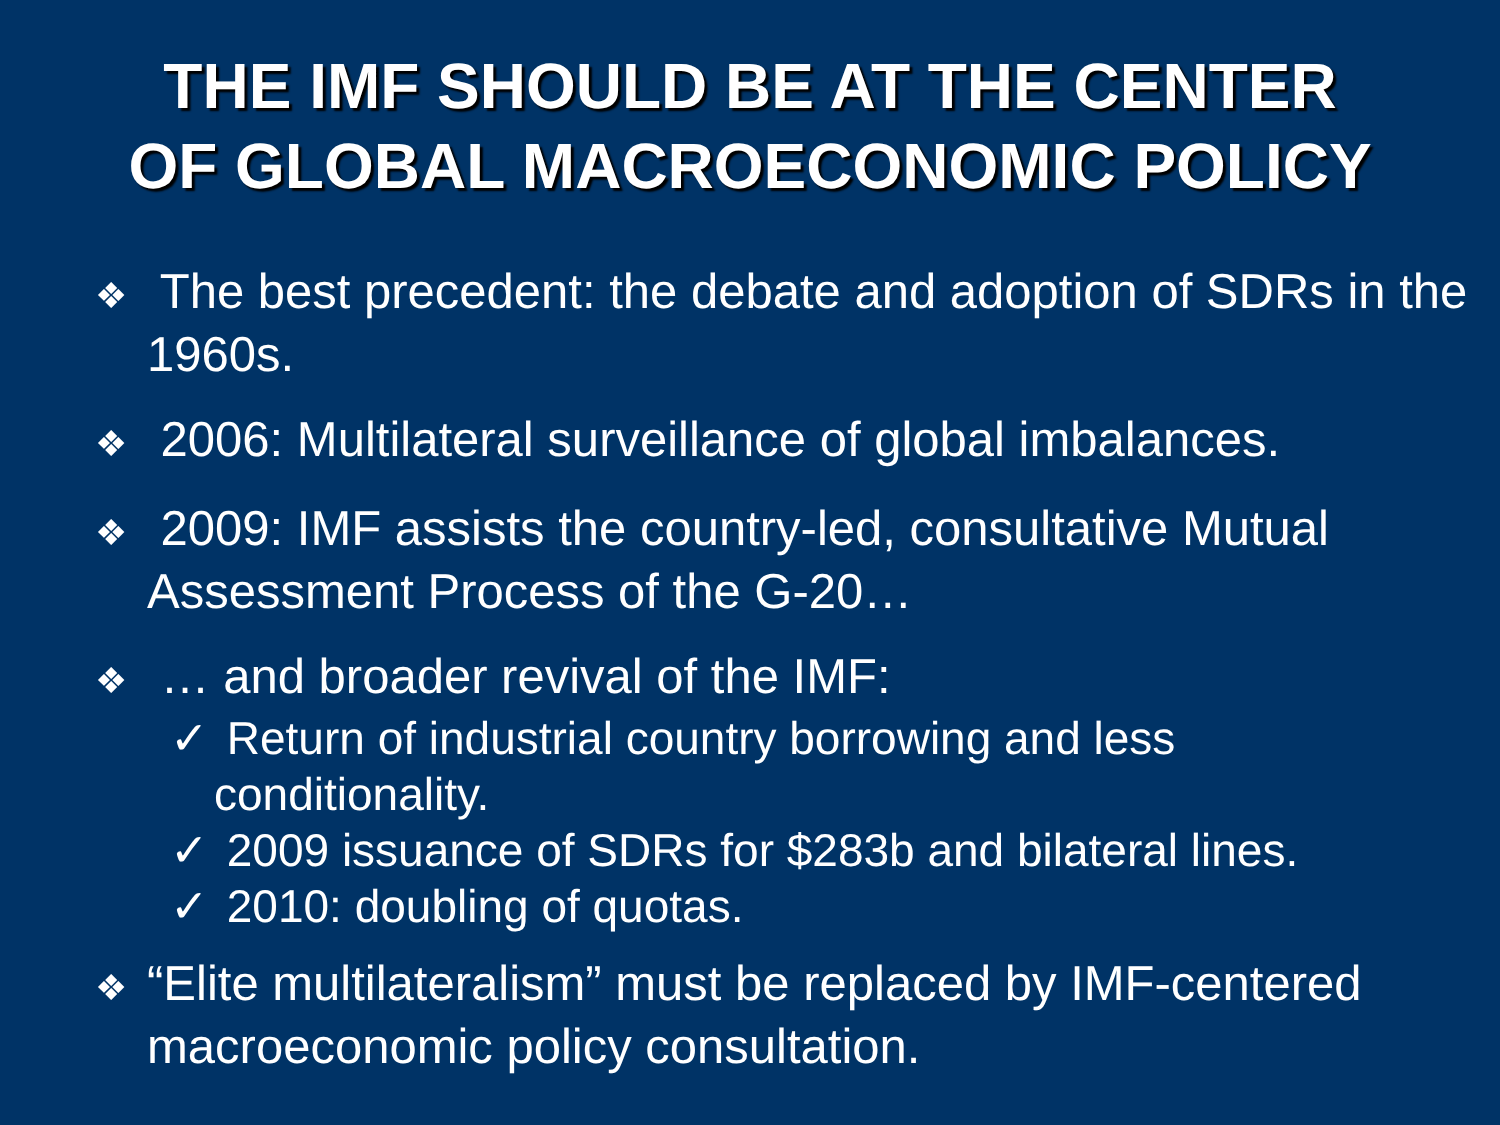THE IMF SHOULD BE AT THE CENTER
OF GLOBAL MACROECONOMIC POLICY
❖ The best precedent: the debate and adoption of SDRs in the 1960s.
❖ 2006: Multilateral surveillance of global imbalances.
❖ 2009: IMF assists the country-led, consultative Mutual Assessment Process of the G-20…
❖ … and broader revival of the IMF:
✓ Return of industrial country borrowing and less conditionality.
✓ 2009 issuance of SDRs for $283b and bilateral lines.
✓ 2010: doubling of quotas.
❖ “Elite multilateralism” must be replaced by IMF-centered macroeconomic policy consultation.